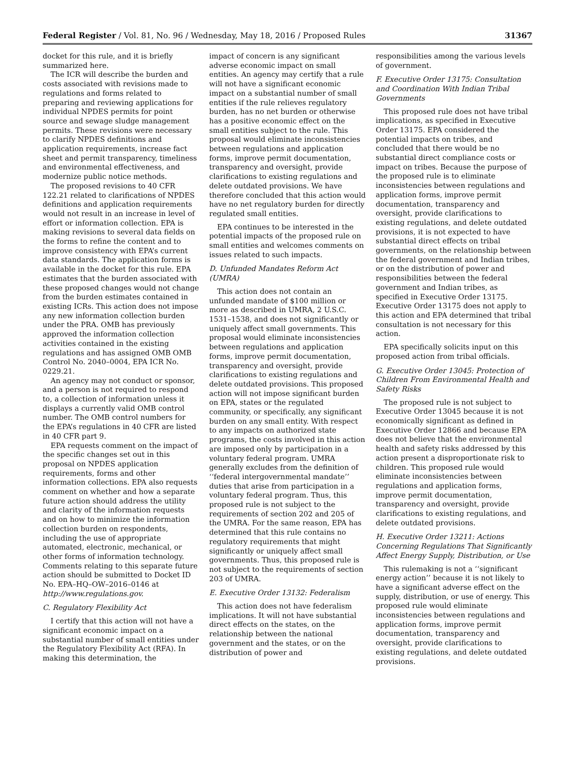Federal Register / Vol. 81, No. 96 / Wednesday, May 18, 2016 / Proposed Rules 31367
docket for this rule, and it is briefly summarized here.
The ICR will describe the burden and costs associated with revisions made to regulations and forms related to preparing and reviewing applications for individual NPDES permits for point source and sewage sludge management permits. These revisions were necessary to clarify NPDES definitions and application requirements, increase fact sheet and permit transparency, timeliness and environmental effectiveness, and modernize public notice methods.
The proposed revisions to 40 CFR 122.21 related to clarifications of NPDES definitions and application requirements would not result in an increase in level of effort or information collection. EPA is making revisions to several data fields on the forms to refine the content and to improve consistency with EPA’s current data standards. The application forms is available in the docket for this rule. EPA estimates that the burden associated with these proposed changes would not change from the burden estimates contained in existing ICRs. This action does not impose any new information collection burden under the PRA. OMB has previously approved the information collection activities contained in the existing regulations and has assigned OMB OMB Control No. 2040–0004, EPA ICR No. 0229.21.
An agency may not conduct or sponsor, and a person is not required to respond to, a collection of information unless it displays a currently valid OMB control number. The OMB control numbers for the EPA’s regulations in 40 CFR are listed in 40 CFR part 9.
EPA requests comment on the impact of the specific changes set out in this proposal on NPDES application requirements, forms and other information collections. EPA also requests comment on whether and how a separate future action should address the utility and clarity of the information requests and on how to minimize the information collection burden on respondents, including the use of appropriate automated, electronic, mechanical, or other forms of information technology. Comments relating to this separate future action should be submitted to Docket ID No. EPA–HQ–OW–2016–0146 at http://www.regulations.gov.
C. Regulatory Flexibility Act
I certify that this action will not have a significant economic impact on a substantial number of small entities under the Regulatory Flexibility Act (RFA). In making this determination, the
impact of concern is any significant adverse economic impact on small entities. An agency may certify that a rule will not have a significant economic impact on a substantial number of small entities if the rule relieves regulatory burden, has no net burden or otherwise has a positive economic effect on the small entities subject to the rule. This proposal would eliminate inconsistencies between regulations and application forms, improve permit documentation, transparency and oversight, provide clarifications to existing regulations and delete outdated provisions. We have therefore concluded that this action would have no net regulatory burden for directly regulated small entities.
EPA continues to be interested in the potential impacts of the proposed rule on small entities and welcomes comments on issues related to such impacts.
D. Unfunded Mandates Reform Act (UMRA)
This action does not contain an unfunded mandate of $100 million or more as described in UMRA, 2 U.S.C. 1531–1538, and does not significantly or uniquely affect small governments. This proposal would eliminate inconsistencies between regulations and application forms, improve permit documentation, transparency and oversight, provide clarifications to existing regulations and delete outdated provisions. This proposed action will not impose significant burden on EPA, states or the regulated community, or specifically, any significant burden on any small entity. With respect to any impacts on authorized state programs, the costs involved in this action are imposed only by participation in a voluntary federal program. UMRA generally excludes from the definition of ‘‘federal intergovernmental mandate’’ duties that arise from participation in a voluntary federal program. Thus, this proposed rule is not subject to the requirements of section 202 and 205 of the UMRA. For the same reason, EPA has determined that this rule contains no regulatory requirements that might significantly or uniquely affect small governments. Thus, this proposed rule is not subject to the requirements of section 203 of UMRA.
E. Executive Order 13132: Federalism
This action does not have federalism implications. It will not have substantial direct effects on the states, on the relationship between the national government and the states, or on the distribution of power and
responsibilities among the various levels of government.
F. Executive Order 13175: Consultation and Coordination With Indian Tribal Governments
This proposed rule does not have tribal implications, as specified in Executive Order 13175. EPA considered the potential impacts on tribes, and concluded that there would be no substantial direct compliance costs or impact on tribes. Because the purpose of the proposed rule is to eliminate inconsistencies between regulations and application forms, improve permit documentation, transparency and oversight, provide clarifications to existing regulations, and delete outdated provisions, it is not expected to have substantial direct effects on tribal governments, on the relationship between the federal government and Indian tribes, or on the distribution of power and responsibilities between the federal government and Indian tribes, as specified in Executive Order 13175. Executive Order 13175 does not apply to this action and EPA determined that tribal consultation is not necessary for this action.
EPA specifically solicits input on this proposed action from tribal officials.
G. Executive Order 13045: Protection of Children From Environmental Health and Safety Risks
The proposed rule is not subject to Executive Order 13045 because it is not economically significant as defined in Executive Order 12866 and because EPA does not believe that the environmental health and safety risks addressed by this action present a disproportionate risk to children. This proposed rule would eliminate inconsistencies between regulations and application forms, improve permit documentation, transparency and oversight, provide clarifications to existing regulations, and delete outdated provisions.
H. Executive Order 13211: Actions Concerning Regulations That Significantly Affect Energy Supply, Distribution, or Use
This rulemaking is not a ‘‘significant energy action’’ because it is not likely to have a significant adverse effect on the supply, distribution, or use of energy. This proposed rule would eliminate inconsistencies between regulations and application forms, improve permit documentation, transparency and oversight, provide clarifications to existing regulations, and delete outdated provisions.